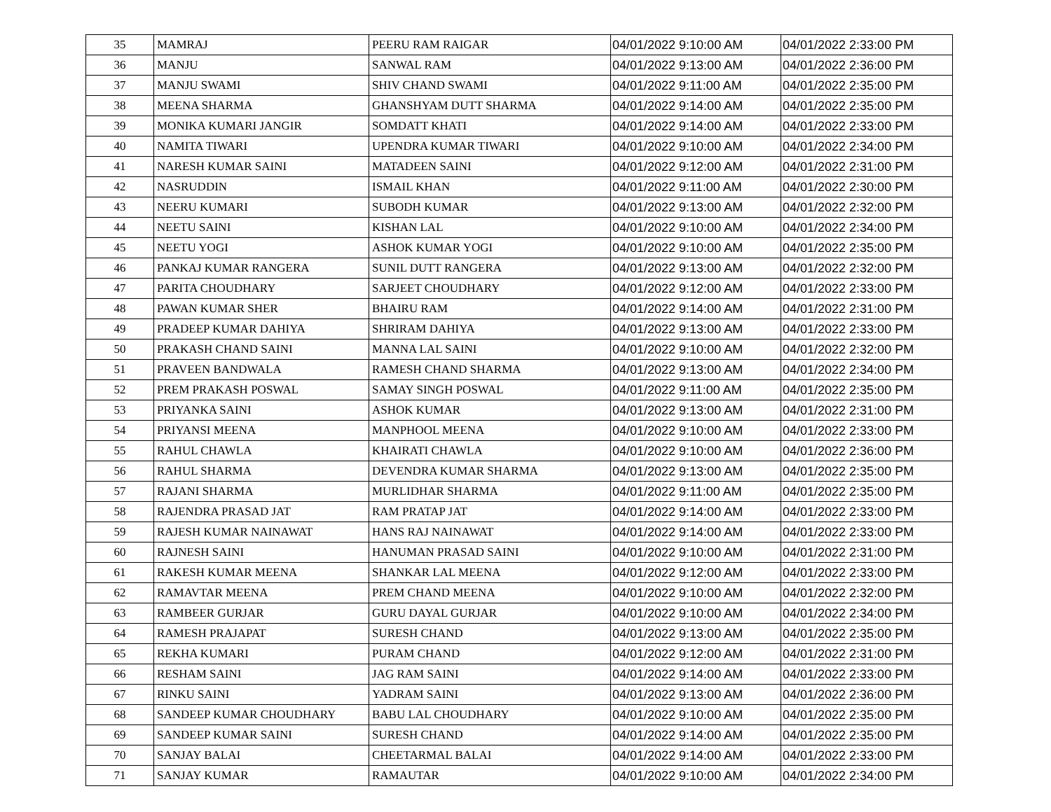| 35 | MAMRAJ | PEERU RAM RAIGAR | 04/01/2022 9:10:00 AM | 04/01/2022 2:33:00 PM |
| 36 | MANJU | SANWAL RAM | 04/01/2022 9:13:00 AM | 04/01/2022 2:36:00 PM |
| 37 | MANJU SWAMI | SHIV CHAND SWAMI | 04/01/2022 9:11:00 AM | 04/01/2022 2:35:00 PM |
| 38 | MEENA SHARMA | GHANSHYAM DUTT SHARMA | 04/01/2022 9:14:00 AM | 04/01/2022 2:35:00 PM |
| 39 | MONIKA KUMARI JANGIR | SOMDATT KHATI | 04/01/2022 9:14:00 AM | 04/01/2022 2:33:00 PM |
| 40 | NAMITA TIWARI | UPENDRA KUMAR TIWARI | 04/01/2022 9:10:00 AM | 04/01/2022 2:34:00 PM |
| 41 | NARESH KUMAR SAINI | MATADEEN SAINI | 04/01/2022 9:12:00 AM | 04/01/2022 2:31:00 PM |
| 42 | NASRUDDIN | ISMAIL KHAN | 04/01/2022 9:11:00 AM | 04/01/2022 2:30:00 PM |
| 43 | NEERU KUMARI | SUBODH KUMAR | 04/01/2022 9:13:00 AM | 04/01/2022 2:32:00 PM |
| 44 | NEETU SAINI | KISHAN LAL | 04/01/2022 9:10:00 AM | 04/01/2022 2:34:00 PM |
| 45 | NEETU YOGI | ASHOK KUMAR YOGI | 04/01/2022 9:10:00 AM | 04/01/2022 2:35:00 PM |
| 46 | PANKAJ KUMAR RANGERA | SUNIL DUTT RANGERA | 04/01/2022 9:13:00 AM | 04/01/2022 2:32:00 PM |
| 47 | PARITA CHOUDHARY | SARJEET CHOUDHARY | 04/01/2022 9:12:00 AM | 04/01/2022 2:33:00 PM |
| 48 | PAWAN KUMAR SHER | BHAIRU RAM | 04/01/2022 9:14:00 AM | 04/01/2022 2:31:00 PM |
| 49 | PRADEEP KUMAR DAHIYA | SHRIRAM DAHIYA | 04/01/2022 9:13:00 AM | 04/01/2022 2:33:00 PM |
| 50 | PRAKASH CHAND SAINI | MANNA LAL SAINI | 04/01/2022 9:10:00 AM | 04/01/2022 2:32:00 PM |
| 51 | PRAVEEN BANDWALA | RAMESH CHAND SHARMA | 04/01/2022 9:13:00 AM | 04/01/2022 2:34:00 PM |
| 52 | PREM PRAKASH POSWAL | SAMAY SINGH POSWAL | 04/01/2022 9:11:00 AM | 04/01/2022 2:35:00 PM |
| 53 | PRIYANKA SAINI | ASHOK KUMAR | 04/01/2022 9:13:00 AM | 04/01/2022 2:31:00 PM |
| 54 | PRIYANSI MEENA | MANPHOOL MEENA | 04/01/2022 9:10:00 AM | 04/01/2022 2:33:00 PM |
| 55 | RAHUL CHAWLA | KHAIRATI CHAWLA | 04/01/2022 9:10:00 AM | 04/01/2022 2:36:00 PM |
| 56 | RAHUL SHARMA | DEVENDRA KUMAR SHARMA | 04/01/2022 9:13:00 AM | 04/01/2022 2:35:00 PM |
| 57 | RAJANI SHARMA | MURLIDHAR SHARMA | 04/01/2022 9:11:00 AM | 04/01/2022 2:35:00 PM |
| 58 | RAJENDRA PRASAD JAT | RAM PRATAP JAT | 04/01/2022 9:14:00 AM | 04/01/2022 2:33:00 PM |
| 59 | RAJESH KUMAR NAINAWAT | HANS RAJ NAINAWAT | 04/01/2022 9:14:00 AM | 04/01/2022 2:33:00 PM |
| 60 | RAJNESH SAINI | HANUMAN PRASAD SAINI | 04/01/2022 9:10:00 AM | 04/01/2022 2:31:00 PM |
| 61 | RAKESH KUMAR MEENA | SHANKAR LAL MEENA | 04/01/2022 9:12:00 AM | 04/01/2022 2:33:00 PM |
| 62 | RAMAVTAR MEENA | PREM CHAND MEENA | 04/01/2022 9:10:00 AM | 04/01/2022 2:32:00 PM |
| 63 | RAMBEER GURJAR | GURU DAYAL GURJAR | 04/01/2022 9:10:00 AM | 04/01/2022 2:34:00 PM |
| 64 | RAMESH PRAJAPAT | SURESH CHAND | 04/01/2022 9:13:00 AM | 04/01/2022 2:35:00 PM |
| 65 | REKHA KUMARI | PURAM CHAND | 04/01/2022 9:12:00 AM | 04/01/2022 2:31:00 PM |
| 66 | RESHAM SAINI | JAG RAM SAINI | 04/01/2022 9:14:00 AM | 04/01/2022 2:33:00 PM |
| 67 | RINKU SAINI | YADRAM SAINI | 04/01/2022 9:13:00 AM | 04/01/2022 2:36:00 PM |
| 68 | SANDEEP KUMAR CHOUDHARY | BABU LAL CHOUDHARY | 04/01/2022 9:10:00 AM | 04/01/2022 2:35:00 PM |
| 69 | SANDEEP KUMAR SAINI | SURESH CHAND | 04/01/2022 9:14:00 AM | 04/01/2022 2:35:00 PM |
| 70 | SANJAY BALAI | CHEETARMAL BALAI | 04/01/2022 9:14:00 AM | 04/01/2022 2:33:00 PM |
| 71 | SANJAY KUMAR | RAMAUTAR | 04/01/2022 9:10:00 AM | 04/01/2022 2:34:00 PM |